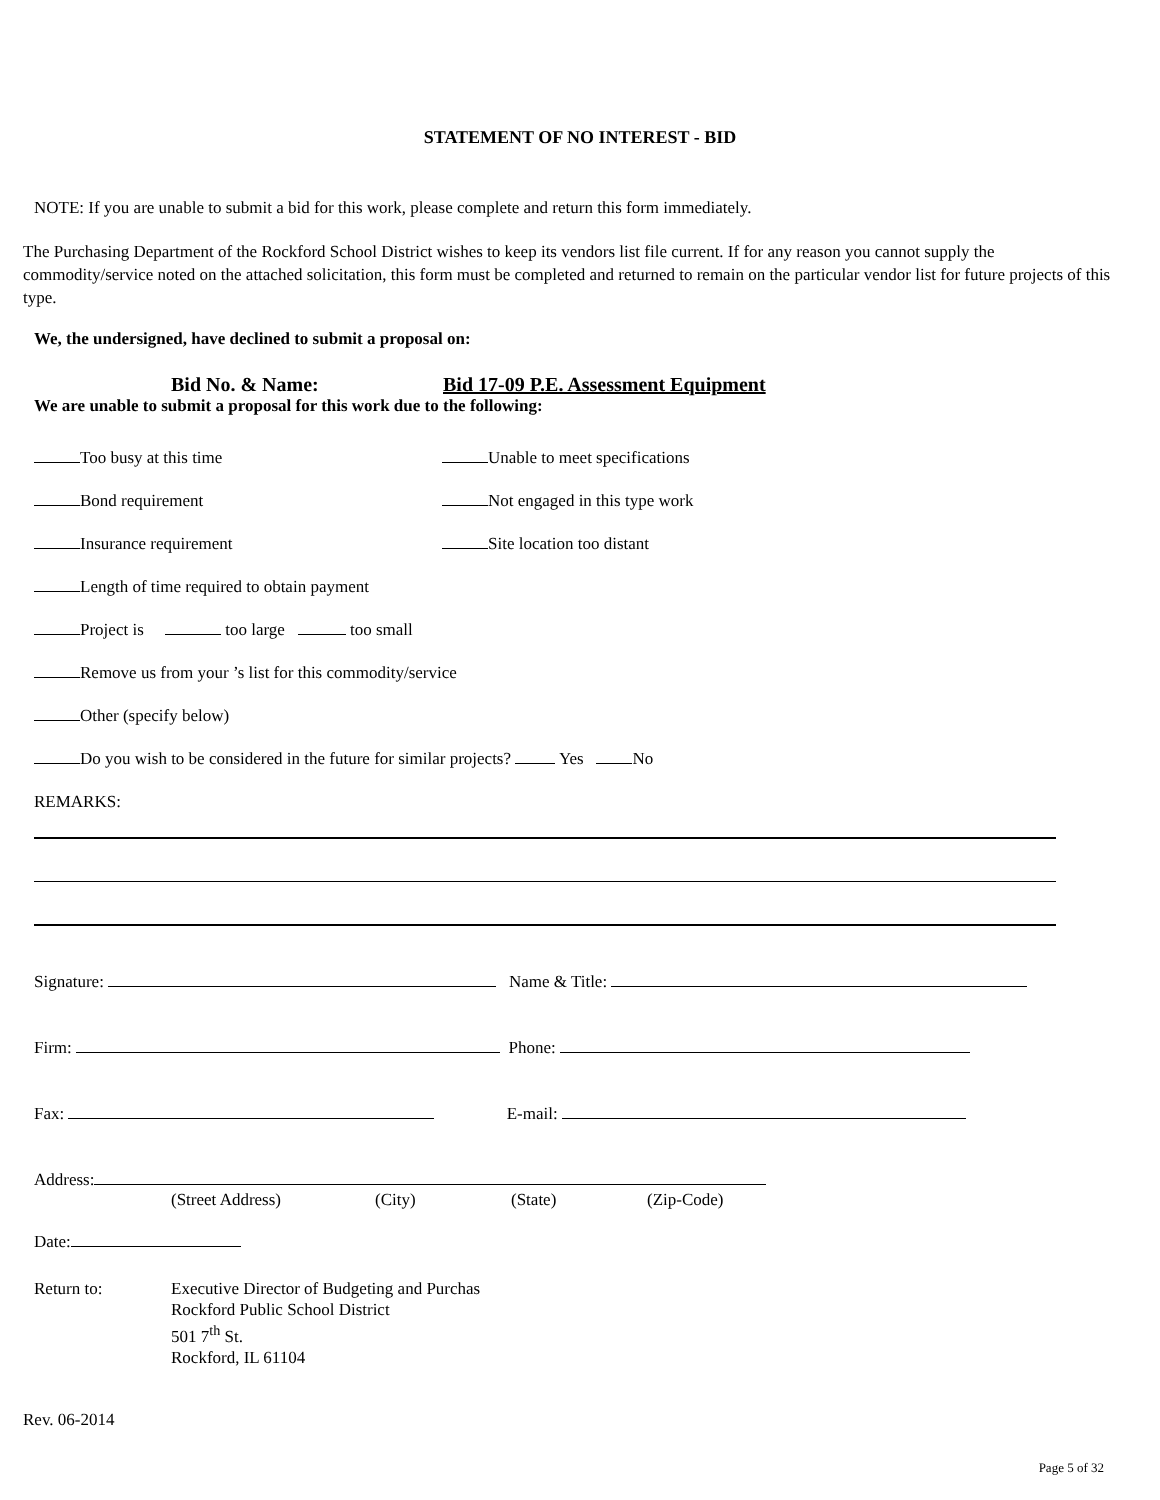STATEMENT OF NO INTEREST - BID
NOTE: If you are unable to submit a bid for this work, please complete and return this form immediately.
The Purchasing Department of the Rockford School District wishes to keep its vendors list file current. If for any reason you cannot supply the commodity/service noted on the attached solicitation, this form must be completed and returned to remain on the particular vendor list for future projects of this type.
We, the undersigned, have declined to submit a proposal on:
Bid No. & Name: Bid 17-09 P.E. Assessment Equipment
We are unable to submit a proposal for this work due to the following:
Too busy at this time Unable to meet specifications
Bond requirement Not engaged in this type work
Insurance requirement Site location too distant
Length of time required to obtain payment
Project is too large too small
Remove us from your ’s list for this commodity/service
Other (specify below)
Do you wish to be considered in the future for similar projects? Yes No
REMARKS:
Signature: Name & Title:
Firm: Phone:
Fax: E-mail:
Address:
(Street Address) (City) (State) (Zip-Code)
Date:
Return to: Executive Director of Budgeting and Purchas
Rockford Public School District
501 7<sup>th</sup> St.
Rockford, IL 61104
Rev. 06-2014
Page 5 of 32